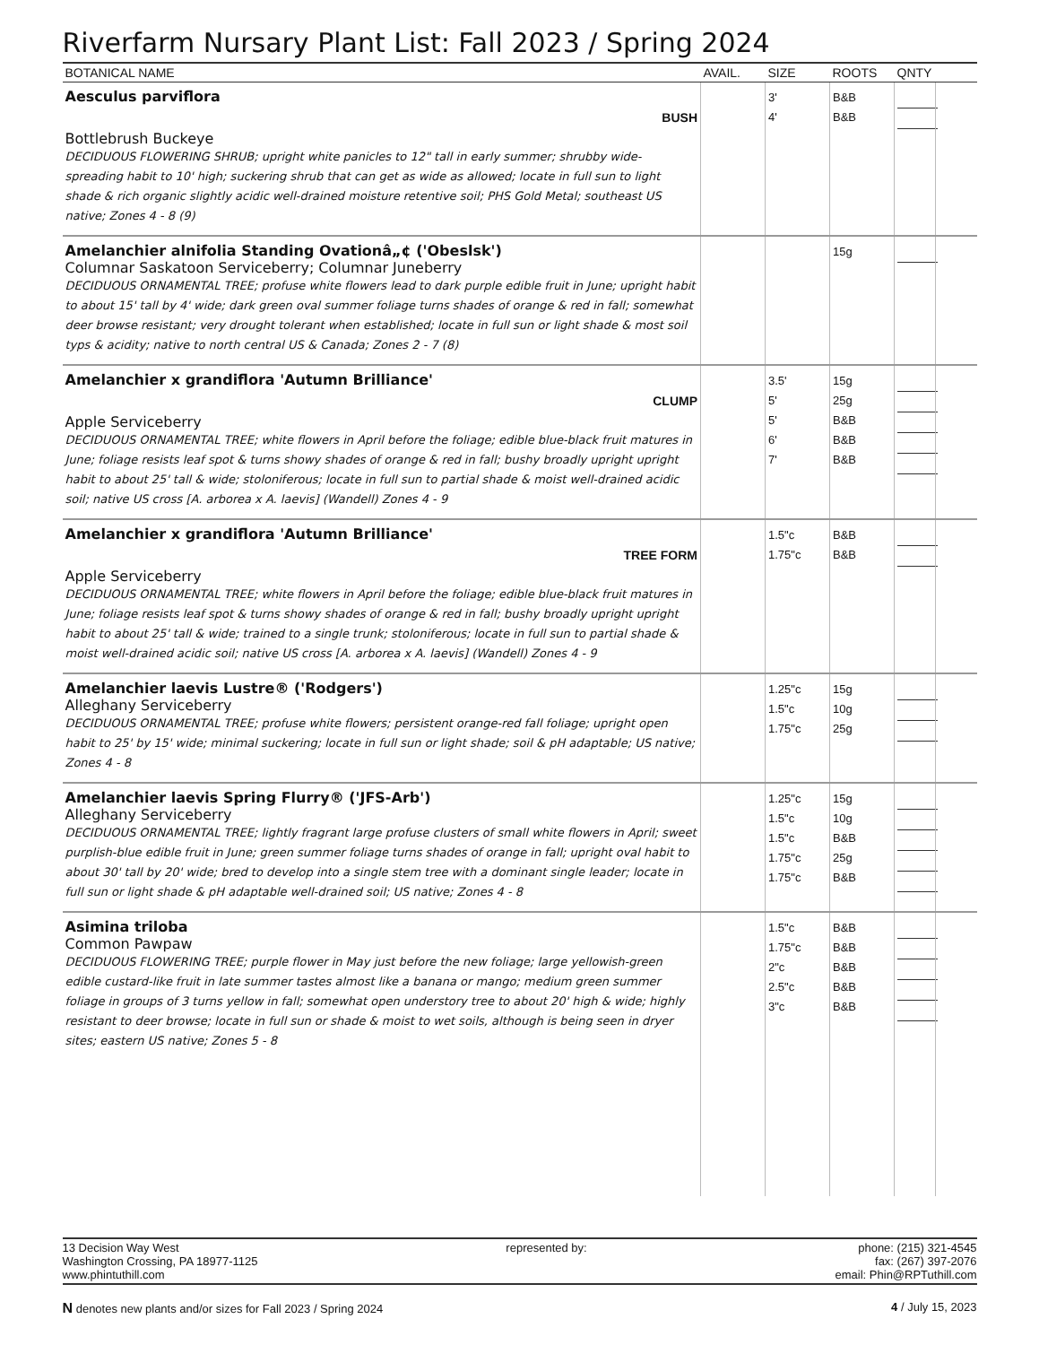Riverfarm Nursary Plant List: Fall 2023 / Spring 2024
| BOTANICAL NAME | AVAIL. | SIZE | ROOTS | QNTY | |
| --- | --- | --- | --- | --- | --- |
| Aesculus parviflora BUSH Bottlebrush Buckeye DECIDUOUS FLOWERING SHRUB; upright white panicles to 12" tall in early summer; shrubby wide-spreading habit to 10' high; suckering shrub that can get as wide as allowed; locate in full sun to light shade & rich organic slightly acidic well-drained moisture retentive soil; PHS Gold Metal; southeast US native; Zones 4 - 8 (9) | | 3' 4' | B&B B&B | | |
| Amelanchier alnifolia Standing Ovationâ„¢ ('Obeslsk') Columnar Saskatoon Serviceberry; Columnar Juneberry DECIDUOUS ORNAMENTAL TREE; profuse white flowers lead to dark purple edible fruit in June; upright habit to about 15' tall by 4' wide; dark green oval summer foliage turns shades of orange & red in fall; somewhat deer browse resistant; very drought tolerant when established; locate in full sun or light shade & most soil typs & acidity; native to north central US & Canada; Zones 2 - 7 (8) | | | 15g | | |
| Amelanchier x grandiflora 'Autumn Brilliance' CLUMP Apple Serviceberry DECIDUOUS ORNAMENTAL TREE; white flowers in April before the foliage; edible blue-black fruit matures in June; foliage resists leaf spot & turns showy shades of orange & red in fall; bushy broadly upright upright habit to about 25' tall & wide; stoloniferous; locate in full sun to partial shade & moist well-drained acidic soil; native US cross [A. arborea x A. laevis] (Wandell) Zones 4 - 9 | | 3.5' 5' 5' 6' 7' | 15g 25g B&B B&B B&B | | |
| Amelanchier x grandiflora 'Autumn Brilliance' TREE FORM Apple Serviceberry DECIDUOUS ORNAMENTAL TREE; white flowers in April before the foliage; edible blue-black fruit matures in June; foliage resists leaf spot & turns showy shades of orange & red in fall; bushy broadly upright upright habit to about 25' tall & wide; trained to a single trunk; stoloniferous; locate in full sun to partial shade & moist well-drained acidic soil; native US cross [A. arborea x A. laevis] (Wandell) Zones 4 - 9 | | 1.5"c 1.75"c | B&B B&B | | |
| Amelanchier laevis Lustre® ('Rodgers') Alleghany Serviceberry DECIDUOUS ORNAMENTAL TREE; profuse white flowers; persistent orange-red fall foliage; upright open habit to 25' by 15' wide; minimal suckering; locate in full sun or light shade; soil & pH adaptable; US native; Zones 4 - 8 | | 1.25"c 1.5"c 1.75"c | 15g 10g 25g | | |
| Amelanchier laevis Spring Flurry® ('JFS-Arb') Alleghany Serviceberry DECIDUOUS ORNAMENTAL TREE; lightly fragrant large profuse clusters of small white flowers in April; sweet purplish-blue edible fruit in June; green summer foliage turns shades of orange in fall; upright oval habit to about 30' tall by 20' wide; bred to develop into a single stem tree with a dominant single leader; locate in full sun or light shade & pH adaptable well-drained soil; US native; Zones 4 - 8 | | 1.25"c 1.5"c 1.5"c 1.75"c 1.75"c | 15g 10g B&B 25g B&B | | |
| Asimina triloba Common Pawpaw DECIDUOUS FLOWERING TREE; purple flower in May just before the new foliage; large yellowish-green edible custard-like fruit in late summer tastes almost like a banana or mango; medium green summer foliage in groups of 3 turns yellow in fall; somewhat open understory tree to about 20' high & wide; highly resistant to deer browse; locate in full sun or shade & moist to wet soils, although is being seen in dryer sites; eastern US native; Zones 5 - 8 | | 1.5"c 1.75"c 2"c 2.5"c 3"c | B&B B&B B&B B&B B&B | | |
13 Decision Way West
Washington Crossing, PA 18977-1125
www.phintuthill.com
represented by: phone: (215) 321-4545
fax: (267) 397-2076
email: Phin@RPTuthill.com
N denotes new plants and/or sizes for Fall 2023 / Spring 2024
4 / July 15, 2023